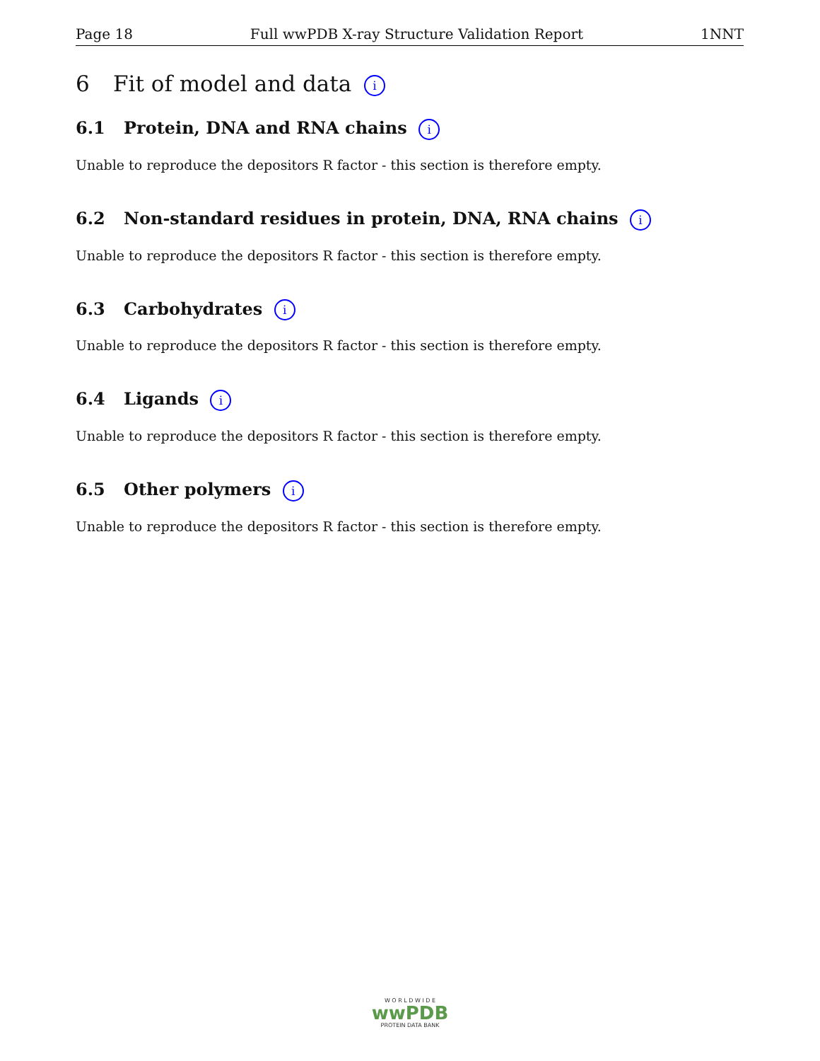Page 18 Full wwPDB X-ray Structure Validation Report 1NNT
6 Fit of model and data i
6.1 Protein, DNA and RNA chains i
Unable to reproduce the depositors R factor - this section is therefore empty.
6.2 Non-standard residues in protein, DNA, RNA chains i
Unable to reproduce the depositors R factor - this section is therefore empty.
6.3 Carbohydrates i
Unable to reproduce the depositors R factor - this section is therefore empty.
6.4 Ligands i
Unable to reproduce the depositors R factor - this section is therefore empty.
6.5 Other polymers i
Unable to reproduce the depositors R factor - this section is therefore empty.
W O R L D W I D E
wwPDB
PROTEIN DATA BANK